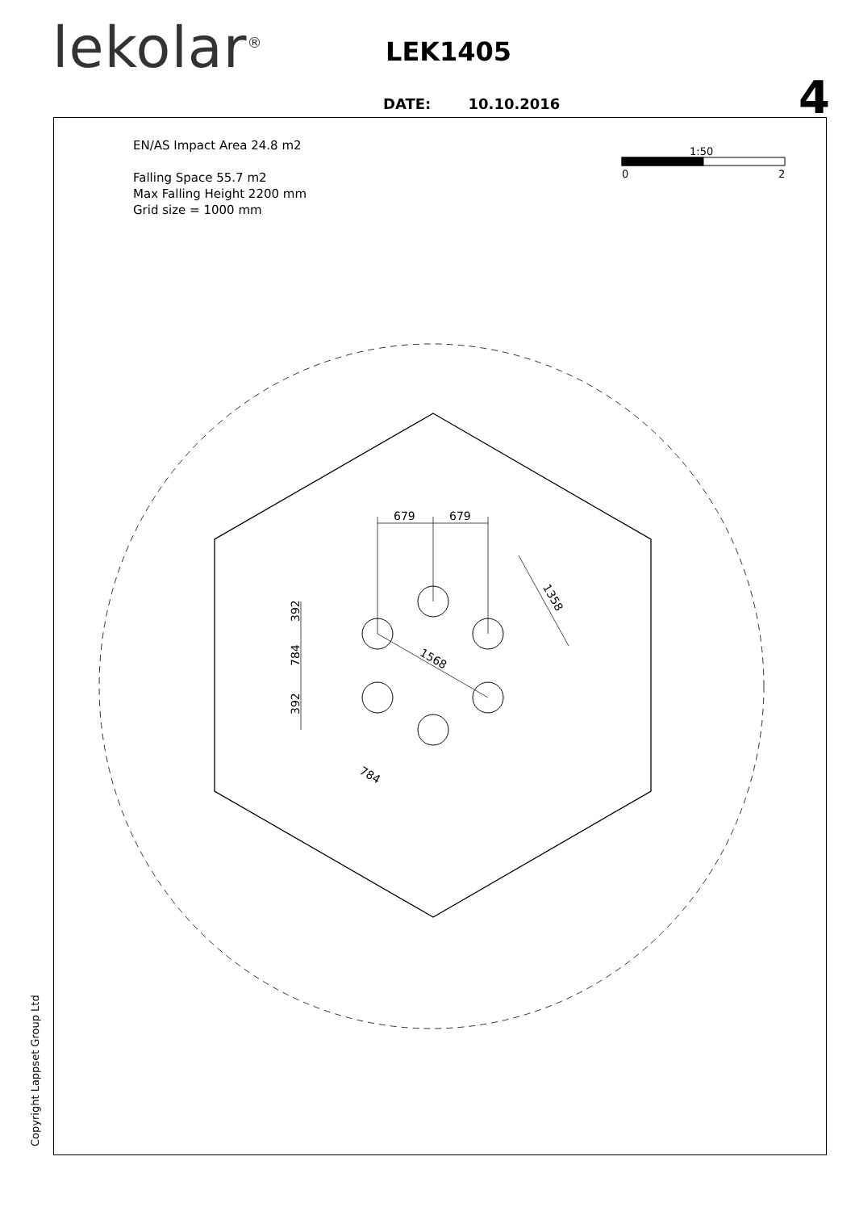lekolar<sup>®</sup> LEK1405
4
DATE: 10.10.2016
EN/AS Impact Area 24.8 m2
Falling Space 55.7 m2
Max Falling Height 2200 mm
Grid size = 1000 mm
Copyright Lappset Group Ltd
1:50
0
2
679
679
1568
1358
784
392
784
392